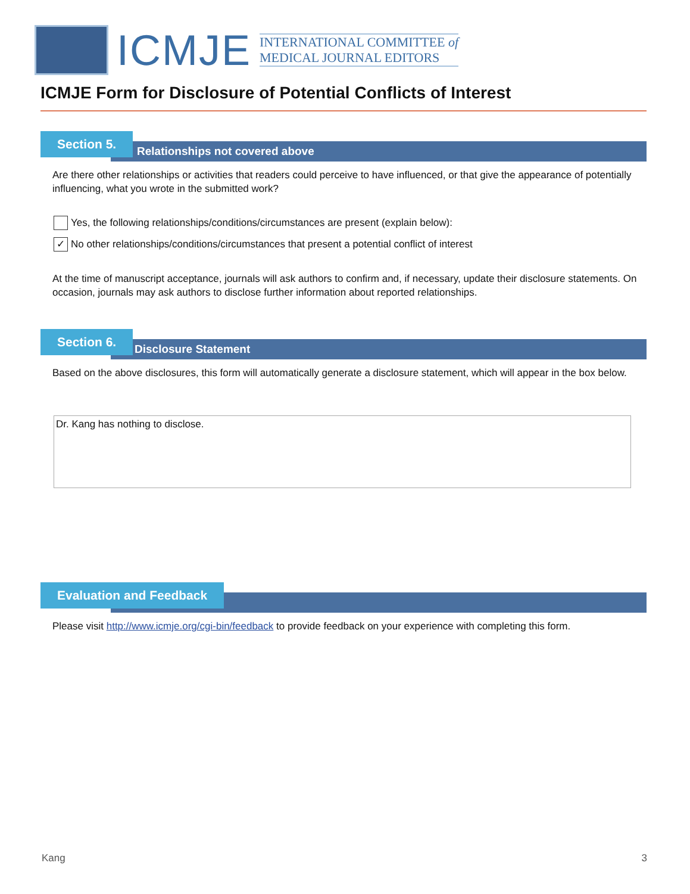ICMJE
INTERNATIONAL COMMITTEE of
MEDICAL JOURNAL EDITORS
ICMJE Form for Disclosure of Potential Conflicts of Interest
Relationships not covered above
Section 5.
Are there other relationships or activities that readers could perceive to have influenced, or that give the appearance of potentially influencing, what you wrote in the submitted work?
Yes, the following relationships/conditions/circumstances are present (explain below):
✓
No other relationships/conditions/circumstances that present a potential conflict of interest
At the time of manuscript acceptance, journals will ask authors to confirm and, if necessary, update their disclosure statements. On occasion, journals may ask authors to disclose further information about reported relationships.
Disclosure Statement
Section 6.
Based on the above disclosures, this form will automatically generate a disclosure statement, which will appear in the box below.
Dr. Kang has nothing to disclose.
Evaluation and Feedback
Please visit http://www.icmje.org/cgi-bin/feedback to provide feedback on your experience with completing this form.
Kang 3